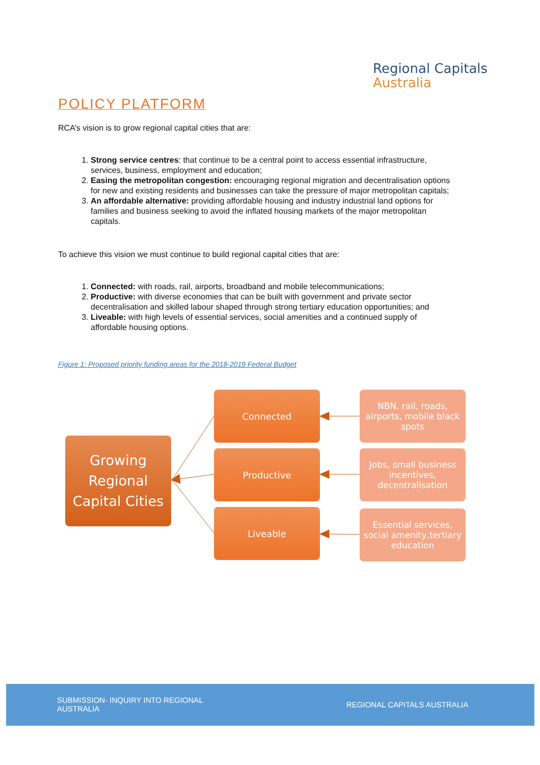Regional Capitals
Australia
POLICY PLATFORM
RCA’s vision is to grow regional capital cities that are:
1. Strong service centres: that continue to be a central point to access essential infrastructure, services, business, employment and education;
2. Easing the metropolitan congestion: encouraging regional migration and decentralisation options for new and existing residents and businesses can take the pressure of major metropolitan capitals;
3. An affordable alternative: providing affordable housing and industry industrial land options for families and business seeking to avoid the inflated housing markets of the major metropolitan capitals.
To achieve this vision we must continue to build regional capital cities that are:
1. Connected: with roads, rail, airports, broadband and mobile telecommunications;
2. Productive: with diverse economies that can be built with government and private sector decentralisation and skilled labour shaped through strong tertiary education opportunities; and
3. Liveable: with high levels of essential services, social amenities and a continued supply of affordable housing options.
Figure 1: Proposed priority funding areas for the 2018-2019 Federal Budget
Growing
Regional Capital Cities
Connected
Productive
Liveable
NBN, rail, roads, airports, mobile black spots
Jobs, small business incentives, decentralisation
Essential services, social amenity,tertiary education
SUBMISSION- INQUIRY INTO REGIONAL AUSTRALIA
REGIONAL CAPITALS AUSTRALIA